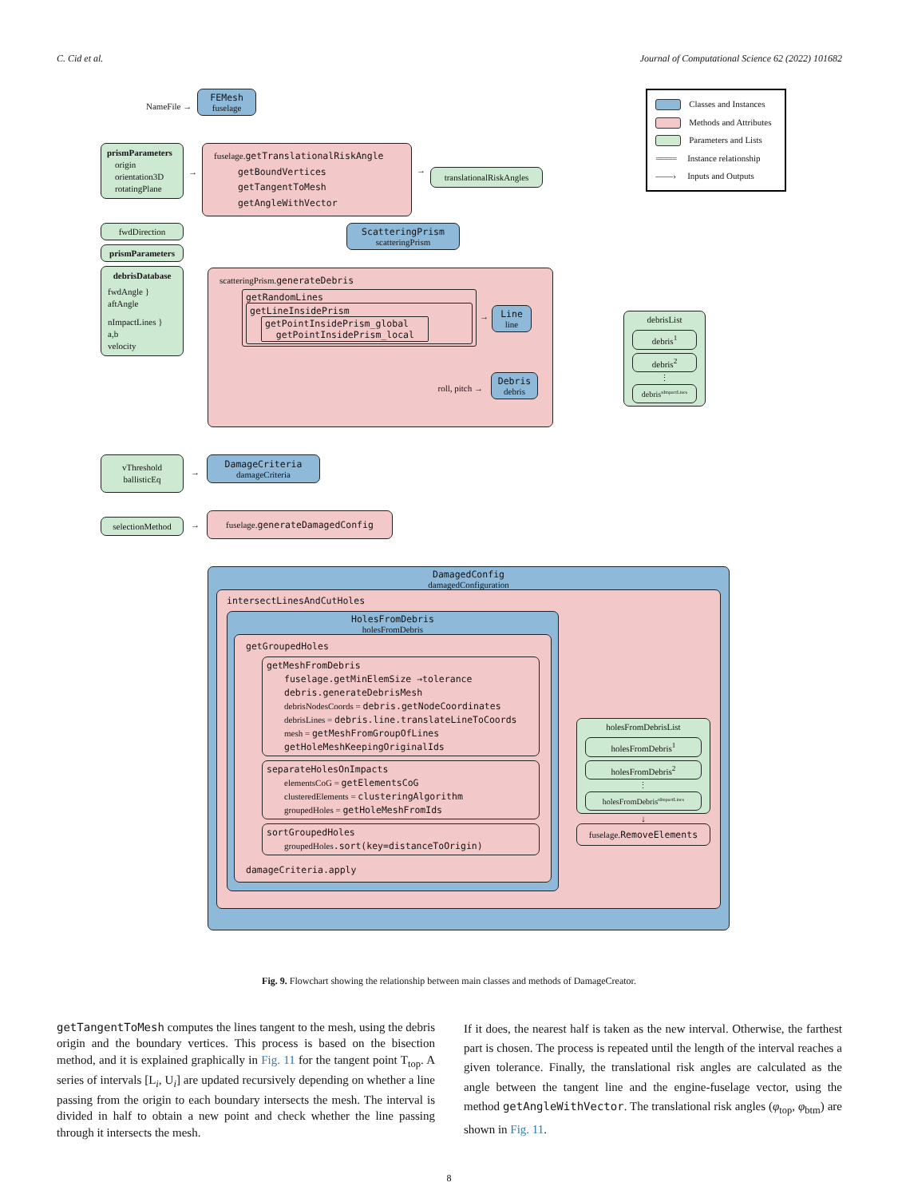C. Cid et al. Journal of Computational Science 62 (2022) 101682
NameFile →
FEMesh
fuselage
Classes and Instances
Methods and Attributes
Parameters and Lists
===== Instance relationship
——› Inputs and Outputs
prismParameters
origin
orientation3D
rotatingPlane
→
fuselage.getTranslationalRiskAngle
getBoundVertices
getTangentToMesh
getAngleWithVector
→
translationalRiskAngles
fwdDirection
prismParameters
debrisDatabase
fwdAngle }
aftAngle
nImpactLines }
a,b
velocity
ScatteringPrism
scatteringPrism
scatteringPrism.generateDebris
getRandomLines
getLineInsidePrism
getPointInsidePrism_global
getPointInsidePrism_local
→
Line
line
roll, pitch →
Debris
debris
debrisList
debris<sup>1</sup>
debris<sup>2</sup>
⋮
debris<sup>nImpactLines</sup>
vThreshold
ballisticEq
→
DamageCriteria
damageCriteria
selectionMethod → fuselage.generateDamagedConfig
DamagedConfig
damagedConfiguration
intersectLinesAndCutHoles
HolesFromDebris
holesFromDebris
getGroupedHoles
getMeshFromDebris
fuselage.getMinElemSize →tolerance
debris.generateDebrisMesh
debrisNodesCoords = debris.getNodeCoordinates
debrisLines = debris.line.translateLineToCoords
mesh = getMeshFromGroupOfLines
getHoleMeshKeepingOriginalIds
separateHolesOnImpacts
elementsCoG = getElementsCoG
clusteredElements = clusteringAlgorithm
groupedHoles = getHoleMeshFromIds
sortGroupedHoles
groupedHoles.sort(key=distanceToOrigin)
damageCriteria.apply
holesFromDebrisList
holesFromDebris<sup>1</sup>
holesFromDebris<sup>2</sup>
⋮
holesFromDebris<sup>nImpactLines</sup>
↓
fuselage.RemoveElements
Fig. 9. Flowchart showing the relationship between main classes and methods of DamageCreator.
getTangentToMesh computes the lines tangent to the mesh, using the debris origin and the boundary vertices. This process is based on the bisection method, and it is explained graphically in Fig. 11 for the tangent point T<sub>top</sub>. A series of intervals [L<sub>i</sub>, U<sub>i</sub>] are updated recursively depending on whether a line passing from the origin to each boundary intersects the mesh. The interval is divided in half to obtain a new point and check whether the line passing through it intersects the mesh.
If it does, the nearest half is taken as the new interval. Otherwise, the farthest part is chosen. The process is repeated until the length of the interval reaches a given tolerance. Finally, the translational risk angles are calculated as the angle between the tangent line and the engine-fuselage vector, using the method getAngleWithVector. The translational risk angles (φ<sub>top</sub>, φ<sub>btm</sub>) are shown in Fig. 11.
8